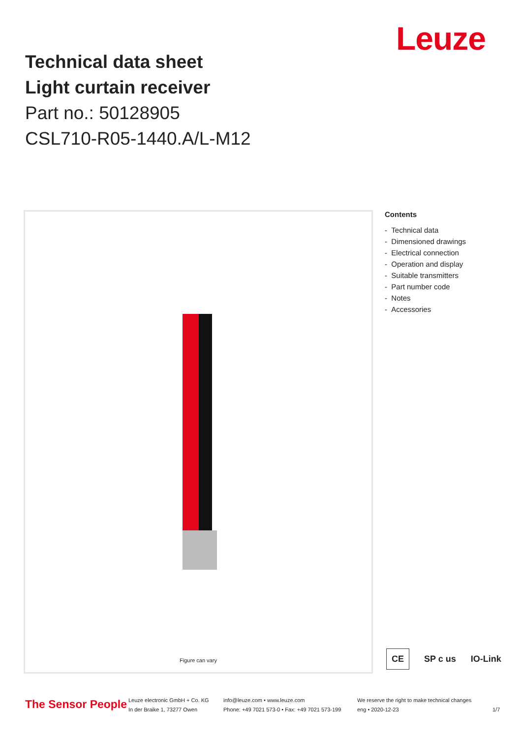Leuze
Technical data sheet
Light curtain receiver
Part no.: 50128905
CSL710-R05-1440.A/L-M12
Figure can vary
Contents
- Technical data
- Dimensioned drawings
- Electrical connection
- Operation and display
- Suitable transmitters
- Part number code
- Notes
- Accessories
CE SP c us IO-Link
The Sensor People
Leuze electronic GmbH + Co. KG
In der Braike 1, 73277 Owen
info@leuze.com • www.leuze.com
Phone: +49 7021 573-0 • Fax: +49 7021 573-199
We reserve the right to make technical changes
eng • 2020-12-23
1/7